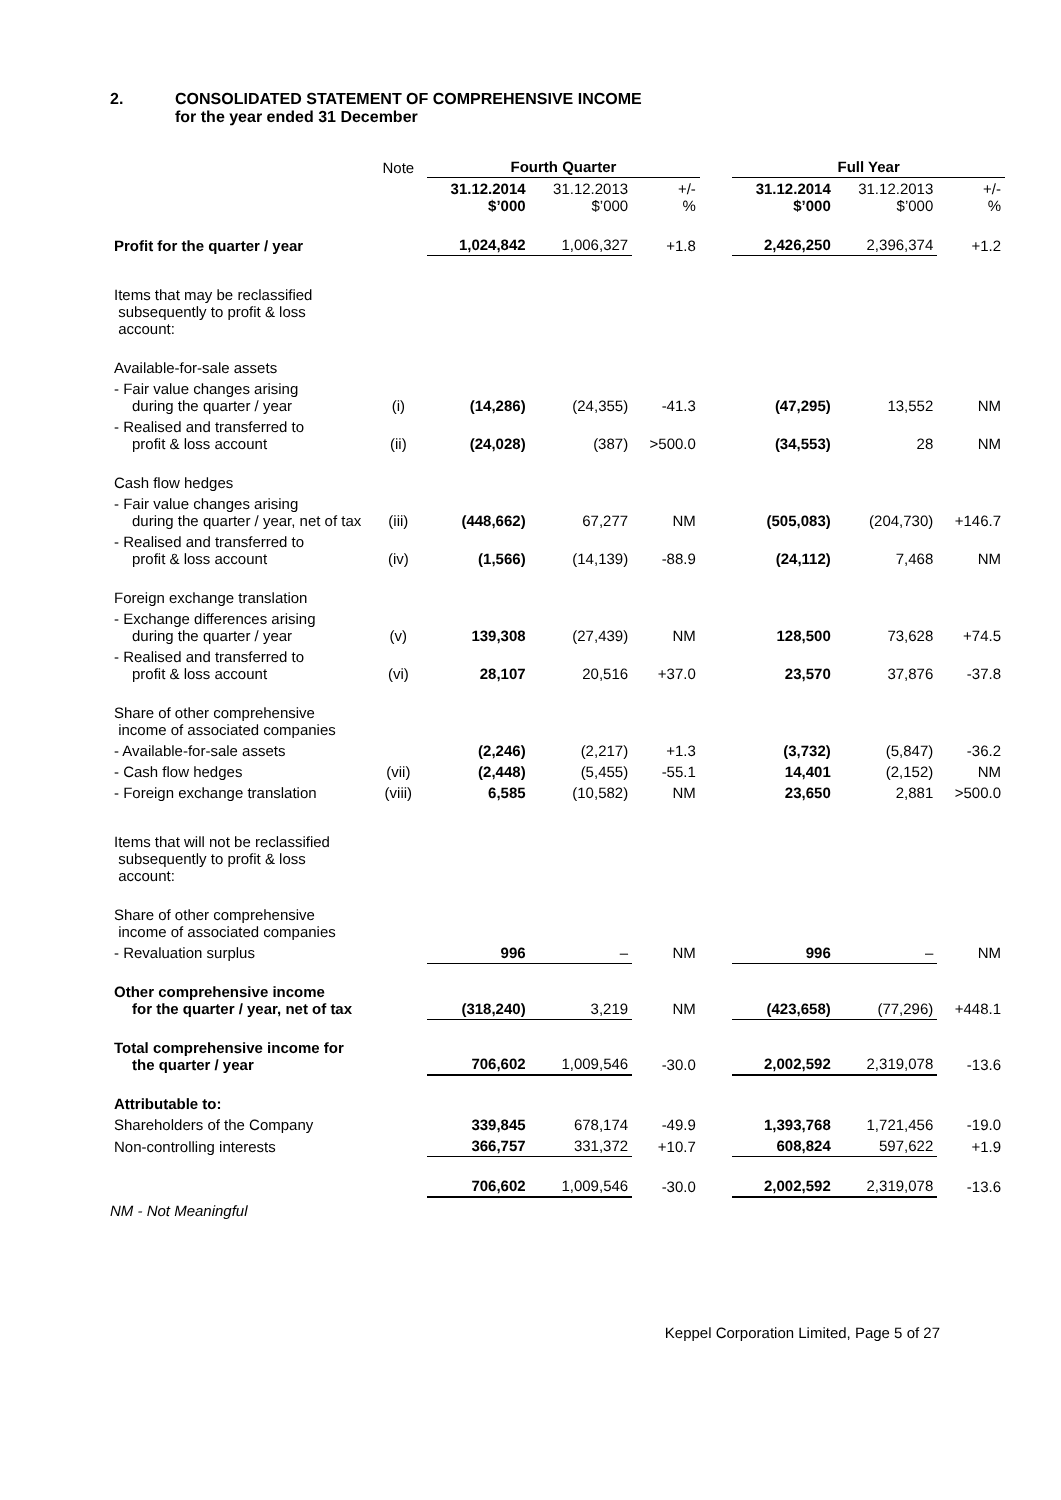2. CONSOLIDATED STATEMENT OF COMPREHENSIVE INCOME
for the year ended 31 December
| | Note | Fourth Quarter | | | | Full Year | | |
| | | 31.12.2014 $’000 | 31.12.2013 $’000 | +/- % | | 31.12.2014 $’000 | 31.12.2013 $’000 | +/- % |
| Profit for the quarter / year | | 1,024,842 | 1,006,327 | +1.8 | | 2,426,250 | 2,396,374 | +1.2 |
| Items that may be reclassified subsequently to profit & loss account: | | | | | | | | |
| Available-for-sale assets | | | | | | | | |
| - Fair value changes arising during the quarter / year | (i) | (14,286) | (24,355) | -41.3 | | (47,295) | 13,552 | NM |
| - Realised and transferred to profit & loss account | (ii) | (24,028) | (387) | >500.0 | | (34,553) | 28 | NM |
| Cash flow hedges | | | | | | | | |
| - Fair value changes arising during the quarter / year, net of tax | (iii) | (448,662) | 67,277 | NM | | (505,083) | (204,730) | +146.7 |
| - Realised and transferred to profit & loss account | (iv) | (1,566) | (14,139) | -88.9 | | (24,112) | 7,468 | NM |
| Foreign exchange translation | | | | | | | | |
| - Exchange differences arising during the quarter / year | (v) | 139,308 | (27,439) | NM | | 128,500 | 73,628 | +74.5 |
| - Realised and transferred to profit & loss account | (vi) | 28,107 | 20,516 | +37.0 | | 23,570 | 37,876 | -37.8 |
| Share of other comprehensive income of associated companies | | | | | | | | |
| - Available-for-sale assets | | (2,246) | (2,217) | +1.3 | | (3,732) | (5,847) | -36.2 |
| - Cash flow hedges | (vii) | (2,448) | (5,455) | -55.1 | | 14,401 | (2,152) | NM |
| - Foreign exchange translation | (viii) | 6,585 | (10,582) | NM | | 23,650 | 2,881 | >500.0 |
| Items that will not be reclassified subsequently to profit & loss account: | | | | | | | | |
| Share of other comprehensive income of associated companies | | | | | | | | |
| - Revaluation surplus | | 996 | – | NM | | 996 | – | NM |
| Other comprehensive income for the quarter / year, net of tax | | (318,240) | 3,219 | NM | | (423,658) | (77,296) | +448.1 |
| Total comprehensive income for the quarter / year | | 706,602 | 1,009,546 | -30.0 | | 2,002,592 | 2,319,078 | -13.6 |
| Attributable to: | | | | | | | | |
| Shareholders of the Company | | 339,845 | 678,174 | -49.9 | | 1,393,768 | 1,721,456 | -19.0 |
| Non-controlling interests | | 366,757 | 331,372 | +10.7 | | 608,824 | 597,622 | +1.9 |
| | | 706,602 | 1,009,546 | -30.0 | | 2,002,592 | 2,319,078 | -13.6 |
NM - Not Meaningful
Keppel Corporation Limited, Page 5 of 27